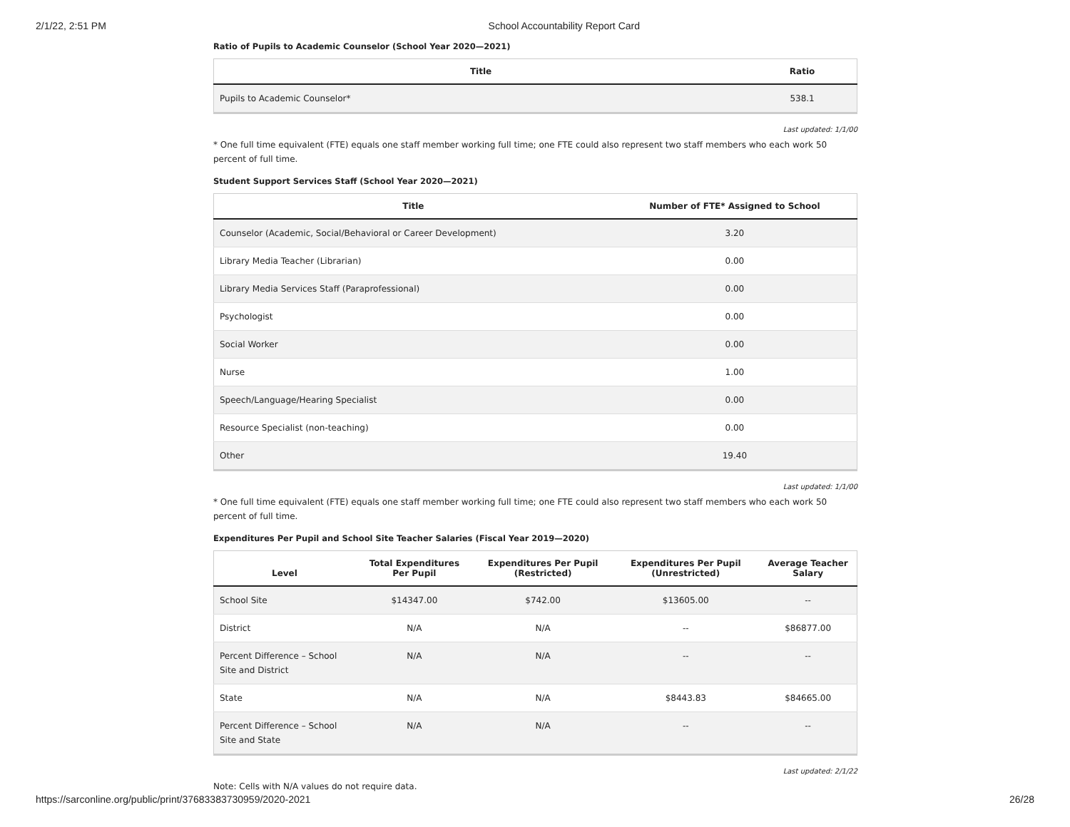2/1/22, 2:51 PM School Accountability Report Card
Ratio of Pupils to Academic Counselor (School Year 2020—2021)
| Title | Ratio |
| --- | --- |
| Pupils to Academic Counselor* | 538.1 |
Last updated: 1/1/00
* One full time equivalent (FTE) equals one staff member working full time; one FTE could also represent two staff members who each work 50 percent of full time.
Student Support Services Staff (School Year 2020—2021)
| Title | Number of FTE* Assigned to School |
| --- | --- |
| Counselor (Academic, Social/Behavioral or Career Development) | 3.20 |
| Library Media Teacher (Librarian) | 0.00 |
| Library Media Services Staff (Paraprofessional) | 0.00 |
| Psychologist | 0.00 |
| Social Worker | 0.00 |
| Nurse | 1.00 |
| Speech/Language/Hearing Specialist | 0.00 |
| Resource Specialist (non-teaching) | 0.00 |
| Other | 19.40 |
Last updated: 1/1/00
* One full time equivalent (FTE) equals one staff member working full time; one FTE could also represent two staff members who each work 50 percent of full time.
Expenditures Per Pupil and School Site Teacher Salaries (Fiscal Year 2019—2020)
| Level | Total Expenditures Per Pupil | Expenditures Per Pupil (Restricted) | Expenditures Per Pupil (Unrestricted) | Average Teacher Salary |
| --- | --- | --- | --- | --- |
| School Site | $14347.00 | $742.00 | $13605.00 | -- |
| District | N/A | N/A | -- | $86877.00 |
| Percent Difference – School Site and District | N/A | N/A | -- | -- |
| State | N/A | N/A | $8443.83 | $84665.00 |
| Percent Difference – School Site and State | N/A | N/A | -- | -- |
Last updated: 2/1/22
Note: Cells with N/A values do not require data.
https://sarconline.org/public/print/37683383730959/2020-2021 26/28